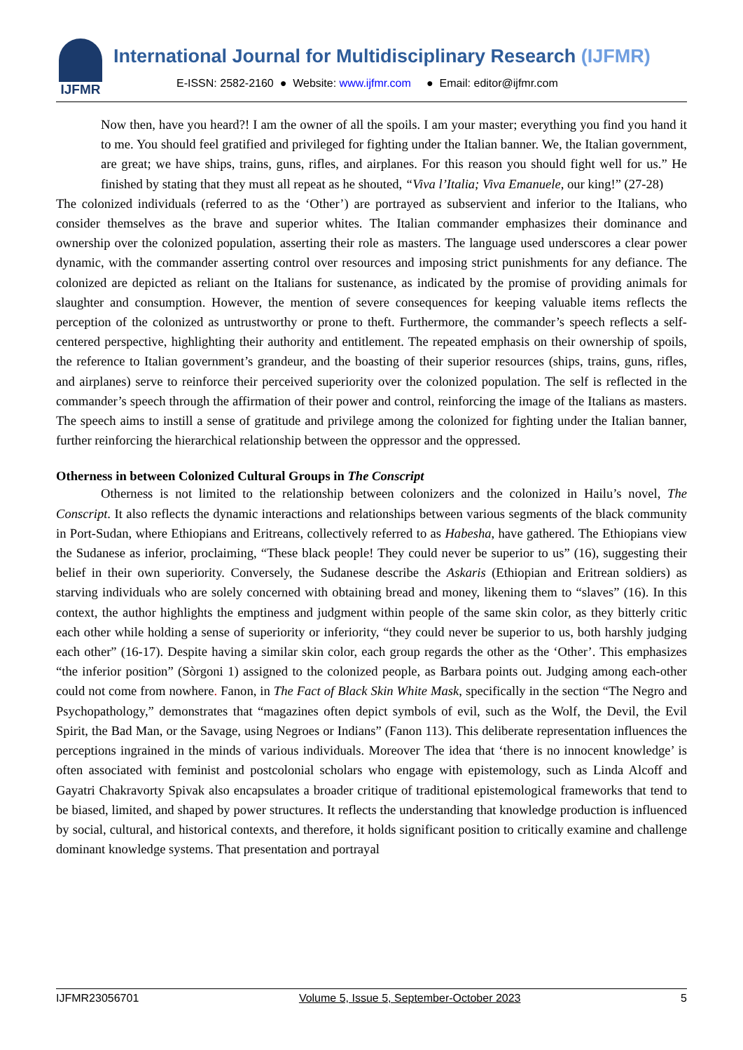IJFMR
International Journal for Multidisciplinary Research (IJFMR)
E-ISSN: 2582-2160 ● Website: www.ijfmr.com ● Email: editor@ijfmr.com
Now then, have you heard?! I am the owner of all the spoils. I am your master; everything you find you hand it to me. You should feel gratified and privileged for fighting under the Italian banner. We, the Italian government, are great; we have ships, trains, guns, rifles, and airplanes. For this reason you should fight well for us.” He finished by stating that they must all repeat as he shouted, “Viva l’Italia; Viva Emanuele, our king!” (27-28)
The colonized individuals (referred to as the ‘Other’) are portrayed as subservient and inferior to the Italians, who consider themselves as the brave and superior whites. The Italian commander emphasizes their dominance and ownership over the colonized population, asserting their role as masters. The language used underscores a clear power dynamic, with the commander asserting control over resources and imposing strict punishments for any defiance. The colonized are depicted as reliant on the Italians for sustenance, as indicated by the promise of providing animals for slaughter and consumption. However, the mention of severe consequences for keeping valuable items reflects the perception of the colonized as untrustworthy or prone to theft. Furthermore, the commander’s speech reflects a self-centered perspective, highlighting their authority and entitlement. The repeated emphasis on their ownership of spoils, the reference to Italian government’s grandeur, and the boasting of their superior resources (ships, trains, guns, rifles, and airplanes) serve to reinforce their perceived superiority over the colonized population. The self is reflected in the commander’s speech through the affirmation of their power and control, reinforcing the image of the Italians as masters. The speech aims to instill a sense of gratitude and privilege among the colonized for fighting under the Italian banner, further reinforcing the hierarchical relationship between the oppressor and the oppressed.
Otherness in between Colonized Cultural Groups in The Conscript
Otherness is not limited to the relationship between colonizers and the colonized in Hailu’s novel, The Conscript. It also reflects the dynamic interactions and relationships between various segments of the black community in Port-Sudan, where Ethiopians and Eritreans, collectively referred to as Habesha, have gathered. The Ethiopians view the Sudanese as inferior, proclaiming, “These black people! They could never be superior to us” (16), suggesting their belief in their own superiority. Conversely, the Sudanese describe the Askaris (Ethiopian and Eritrean soldiers) as starving individuals who are solely concerned with obtaining bread and money, likening them to “slaves” (16). In this context, the author highlights the emptiness and judgment within people of the same skin color, as they bitterly critic each other while holding a sense of superiority or inferiority, “they could never be superior to us, both harshly judging each other” (16-17). Despite having a similar skin color, each group regards the other as the ‘Other’. This emphasizes “the inferior position” (Sòrgoni 1) assigned to the colonized people, as Barbara points out. Judging among each-other could not come from nowhere. Fanon, in The Fact of Black Skin White Mask, specifically in the section “The Negro and Psychopathology,” demonstrates that “magazines often depict symbols of evil, such as the Wolf, the Devil, the Evil Spirit, the Bad Man, or the Savage, using Negroes or Indians” (Fanon 113). This deliberate representation influences the perceptions ingrained in the minds of various individuals. Moreover The idea that ‘there is no innocent knowledge’ is often associated with feminist and postcolonial scholars who engage with epistemology, such as Linda Alcoff and Gayatri Chakravorty Spivak also encapsulates a broader critique of traditional epistemological frameworks that tend to be biased, limited, and shaped by power structures. It reflects the understanding that knowledge production is influenced by social, cultural, and historical contexts, and therefore, it holds significant position to critically examine and challenge dominant knowledge systems. That presentation and portrayal
IJFMR23056701 Volume 5, Issue 5, September-October 2023 5